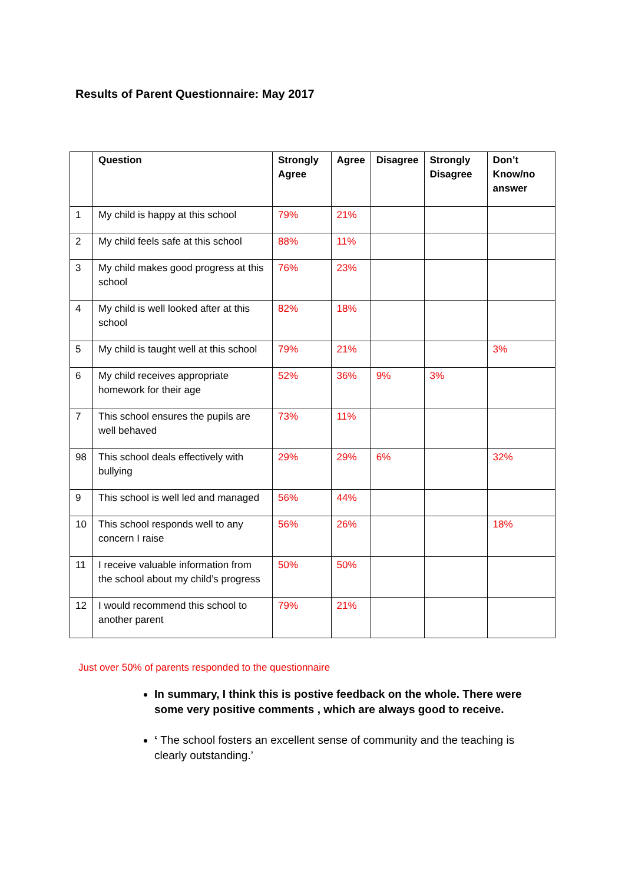Results of Parent Questionnaire: May 2017
| | Question | Strongly Agree | Agree | Disagree | Strongly Disagree | Don’t Know/no answer |
| --- | --- | --- | --- | --- | --- | --- |
| 1 | My child is happy at this school | 79% | 21% | | | |
| 2 | My child feels safe at this school | 88% | 11% | | | |
| 3 | My child makes good progress at this school | 76% | 23% | | | |
| 4 | My child is well looked after at this school | 82% | 18% | | | |
| 5 | My child is taught well at this school | 79% | 21% | | | 3% |
| 6 | My child receives appropriate homework for their age | 52% | 36% | 9% | 3% | |
| 7 | This school ensures the pupils are well behaved | 73% | 11% | | | |
| 98 | This school deals effectively with bullying | 29% | 29% | 6% | | 32% |
| 9 | This school is well led and managed | 56% | 44% | | | |
| 10 | This school responds well to any concern I raise | 56% | 26% | | | 18% |
| 11 | I receive valuable information from the school about my child’s progress | 50% | 50% | | | |
| 12 | I would recommend this school to another parent | 79% | 21% | | | |
Just over 50% of parents responded to the questionnaire
In summary, I think this is postive feedback on the whole. There were some very positive comments , which are always good to receive.
‘ The school fosters an excellent sense of community and the teaching is clearly outstanding.’